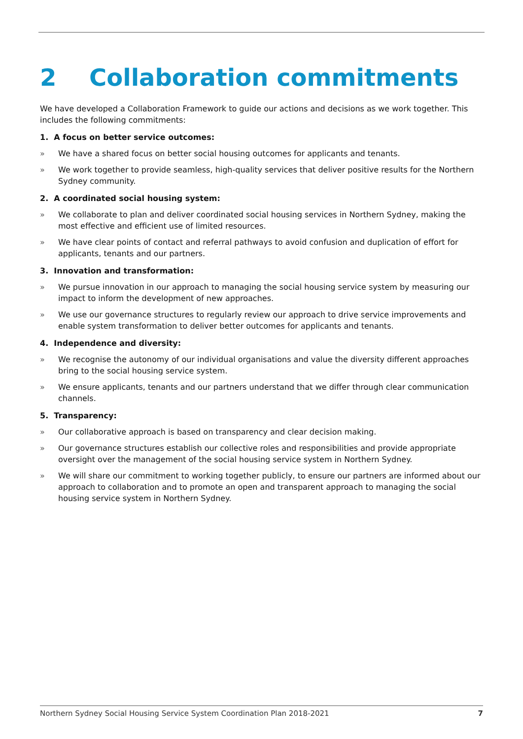2 Collaboration commitments
We have developed a Collaboration Framework to guide our actions and decisions as we work together. This includes the following commitments:
1. A focus on better service outcomes:
» We have a shared focus on better social housing outcomes for applicants and tenants.
» We work together to provide seamless, high-quality services that deliver positive results for the Northern Sydney community.
2. A coordinated social housing system:
» We collaborate to plan and deliver coordinated social housing services in Northern Sydney, making the most effective and efficient use of limited resources.
» We have clear points of contact and referral pathways to avoid confusion and duplication of effort for applicants, tenants and our partners.
3. Innovation and transformation:
» We pursue innovation in our approach to managing the social housing service system by measuring our impact to inform the development of new approaches.
» We use our governance structures to regularly review our approach to drive service improvements and enable system transformation to deliver better outcomes for applicants and tenants.
4. Independence and diversity:
» We recognise the autonomy of our individual organisations and value the diversity different approaches bring to the social housing service system.
» We ensure applicants, tenants and our partners understand that we differ through clear communication channels.
5. Transparency:
» Our collaborative approach is based on transparency and clear decision making.
» Our governance structures establish our collective roles and responsibilities and provide appropriate oversight over the management of the social housing service system in Northern Sydney.
» We will share our commitment to working together publicly, to ensure our partners are informed about our approach to collaboration and to promote an open and transparent approach to managing the social housing service system in Northern Sydney.
Northern Sydney Social Housing Service System Coordination Plan 2018-2021 7